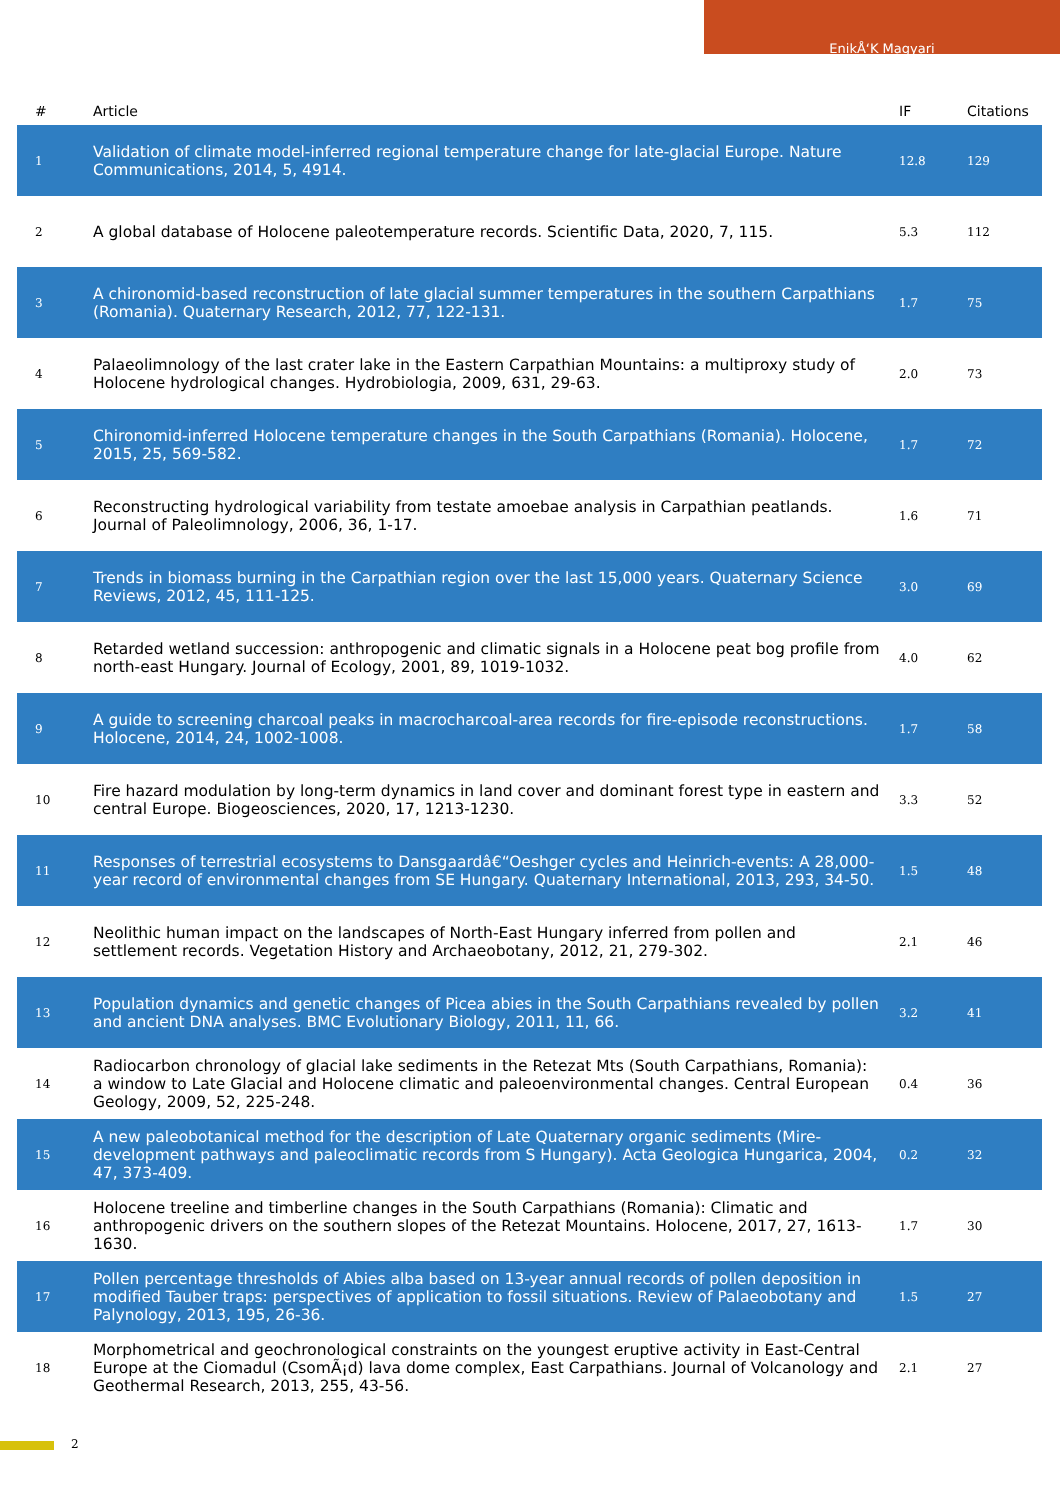EnikÅ‘K Magyari
| # | Article | IF | Citations |
| --- | --- | --- | --- |
| 1 | Validation of climate model-inferred regional temperature change for late-glacial Europe. Nature Communications, 2014, 5, 4914. | 12.8 | 129 |
| 2 | A global database of Holocene paleotemperature records. Scientific Data, 2020, 7, 115. | 5.3 | 112 |
| 3 | A chironomid-based reconstruction of late glacial summer temperatures in the southern Carpathians (Romania). Quaternary Research, 2012, 77, 122-131. | 1.7 | 75 |
| 4 | Palaeolimnology of the last crater lake in the Eastern Carpathian Mountains: a multiproxy study of Holocene hydrological changes. Hydrobiologia, 2009, 631, 29-63. | 2.0 | 73 |
| 5 | Chironomid-inferred Holocene temperature changes in the South Carpathians (Romania). Holocene, 2015, 25, 569-582. | 1.7 | 72 |
| 6 | Reconstructing hydrological variability from testate amoebae analysis in Carpathian peatlands. Journal of Paleolimnology, 2006, 36, 1-17. | 1.6 | 71 |
| 7 | Trends in biomass burning in the Carpathian region over the last 15,000 years. Quaternary Science Reviews, 2012, 45, 111-125. | 3.0 | 69 |
| 8 | Retarded wetland succession: anthropogenic and climatic signals in a Holocene peat bog profile from north-east Hungary. Journal of Ecology, 2001, 89, 1019-1032. | 4.0 | 62 |
| 9 | A guide to screening charcoal peaks in macrocharcoal-area records for fire-episode reconstructions. Holocene, 2014, 24, 1002-1008. | 1.7 | 58 |
| 10 | Fire hazard modulation by long-term dynamics in land cover and dominant forest type in eastern and central Europe. Biogeosciences, 2020, 17, 1213-1230. | 3.3 | 52 |
| 11 | Responses of terrestrial ecosystems to Dansgaardâ€“Oeshger cycles and Heinrich-events: A 28,000-year record of environmental changes from SE Hungary. Quaternary International, 2013, 293, 34-50. | 1.5 | 48 |
| 12 | Neolithic human impact on the landscapes of North-East Hungary inferred from pollen and settlement records. Vegetation History and Archaeobotany, 2012, 21, 279-302. | 2.1 | 46 |
| 13 | Population dynamics and genetic changes of Picea abies in the South Carpathians revealed by pollen and ancient DNA analyses. BMC Evolutionary Biology, 2011, 11, 66. | 3.2 | 41 |
| 14 | Radiocarbon chronology of glacial lake sediments in the Retezat Mts (South Carpathians, Romania): a window to Late Glacial and Holocene climatic and paleoenvironmental changes. Central European Geology, 2009, 52, 225-248. | 0.4 | 36 |
| 15 | A new paleobotanical method for the description of Late Quaternary organic sediments (Mire-development pathways and paleoclimatic records from S Hungary). Acta Geologica Hungarica, 2004, 47, 373-409. | 0.2 | 32 |
| 16 | Holocene treeline and timberline changes in the South Carpathians (Romania): Climatic and anthropogenic drivers on the southern slopes of the Retezat Mountains. Holocene, 2017, 27, 1613-1630. | 1.7 | 30 |
| 17 | Pollen percentage thresholds of Abies alba based on 13-year annual records of pollen deposition in modified Tauber traps: perspectives of application to fossil situations. Review of Palaeobotany and Palynology, 2013, 195, 26-36. | 1.5 | 27 |
| 18 | Morphometrical and geochronological constraints on the youngest eruptive activity in East-Central Europe at the Ciomadul (CsomÃ¡d) lava dome complex, East Carpathians. Journal of Volcanology and Geothermal Research, 2013, 255, 43-56. | 2.1 | 27 |
2